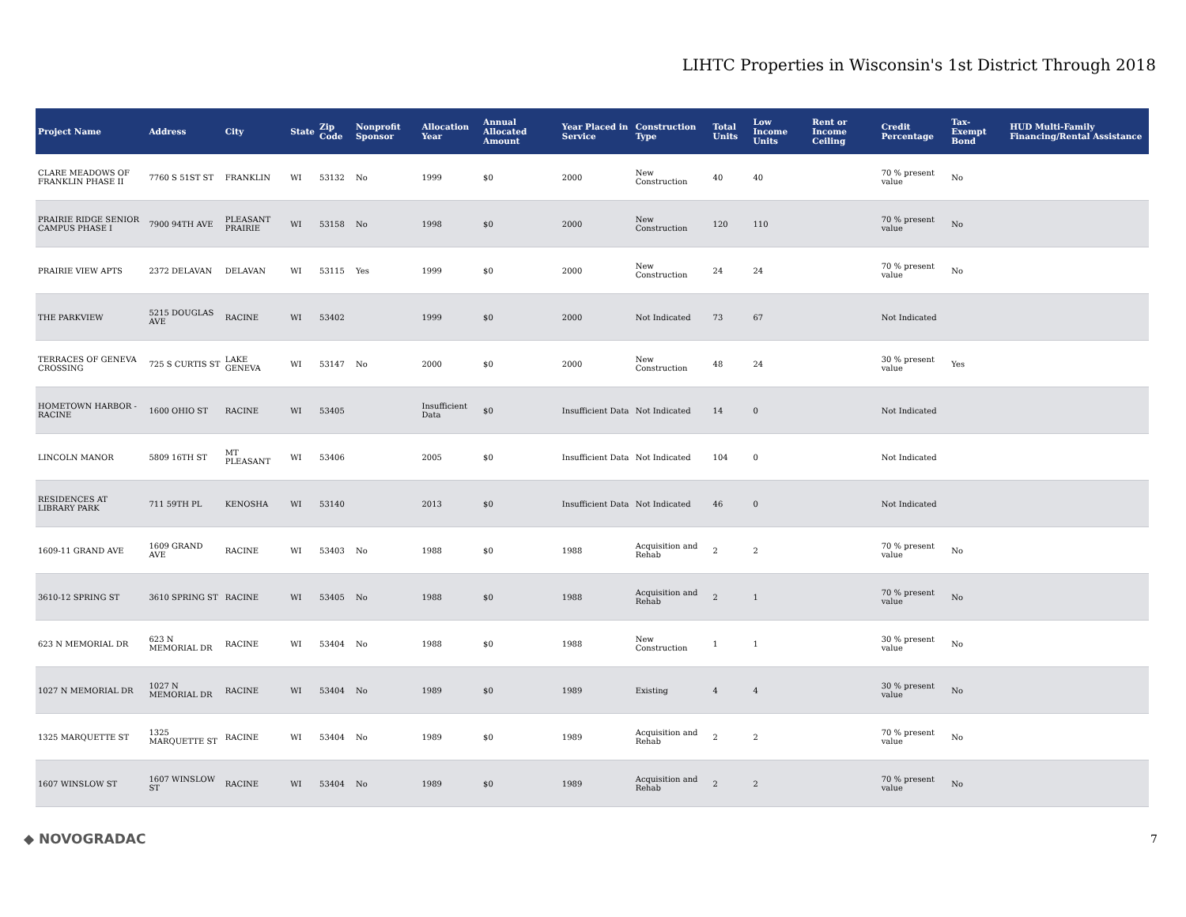LIHTC Properties in Wisconsin's 1st District Through 2018
| Project Name | Address | City | State | Zip Code | Nonprofit Sponsor | Allocation Year | Annual Allocated Amount | Year Placed in Service | Construction Type | Total Units | Low Income Units | Rent or Income Ceiling | Credit Percentage | Tax-Exempt Bond | HUD Multi-Family Financing/Rental Assistance |
| --- | --- | --- | --- | --- | --- | --- | --- | --- | --- | --- | --- | --- | --- | --- | --- |
| CLARE MEADOWS OF FRANKLIN PHASE II | 7760 S 51ST ST | FRANKLIN | WI | 53132 | No | 1999 | $0 | 2000 | New Construction | 40 | 40 | | 70 % present value | No | |
| PRAIRIE RIDGE SENIOR CAMPUS PHASE I | 7900 94TH AVE | PLEASANT PRAIRIE | WI | 53158 | No | 1998 | $0 | 2000 | New Construction | 120 | 110 | | 70 % present value | No | |
| PRAIRIE VIEW APTS | 2372 DELAVAN | DELAVAN | WI | 53115 | Yes | 1999 | $0 | 2000 | New Construction | 24 | 24 | | 70 % present value | No | |
| THE PARKVIEW | 5215 DOUGLAS AVE | RACINE | WI | 53402 | | 1999 | $0 | 2000 | Not Indicated | 73 | 67 | | Not Indicated | | |
| TERRACES OF GENEVA CROSSING | 725 S CURTIS ST | LAKE GENEVA | WI | 53147 | No | 2000 | $0 | 2000 | New Construction | 48 | 24 | | 30 % present value | Yes | |
| HOMETOWN HARBOR - RACINE | 1600 OHIO ST | RACINE | WI | 53405 | | Insufficient Data | $0 | Insufficient Data | Not Indicated | 14 | 0 | | Not Indicated | | |
| LINCOLN MANOR | 5809 16TH ST | MT PLEASANT | WI | 53406 | | 2005 | $0 | Insufficient Data | Not Indicated | 104 | 0 | | Not Indicated | | |
| RESIDENCES AT LIBRARY PARK | 711 59TH PL | KENOSHA | WI | 53140 | | 2013 | $0 | Insufficient Data | Not Indicated | 46 | 0 | | Not Indicated | | |
| 1609-11 GRAND AVE | 1609 GRAND AVE | RACINE | WI | 53403 | No | 1988 | $0 | 1988 | Acquisition and Rehab | 2 | 2 | | 70 % present value | No | |
| 3610-12 SPRING ST | 3610 SPRING ST | RACINE | WI | 53405 | No | 1988 | $0 | 1988 | Acquisition and Rehab | 2 | 1 | | 70 % present value | No | |
| 623 N MEMORIAL DR | 623 N MEMORIAL DR | RACINE | WI | 53404 | No | 1988 | $0 | 1988 | New Construction | 1 | 1 | | 30 % present value | No | |
| 1027 N MEMORIAL DR | 1027 N MEMORIAL DR | RACINE | WI | 53404 | No | 1989 | $0 | 1989 | Existing | 4 | 4 | | 30 % present value | No | |
| 1325 MARQUETTE ST | 1325 MARQUETTE ST | RACINE | WI | 53404 | No | 1989 | $0 | 1989 | Acquisition and Rehab | 2 | 2 | | 70 % present value | No | |
| 1607 WINSLOW ST | 1607 WINSLOW ST | RACINE | WI | 53404 | No | 1989 | $0 | 1989 | Acquisition and Rehab | 2 | 2 | | 70 % present value | No | |
◆ NOVOGRADAC 7